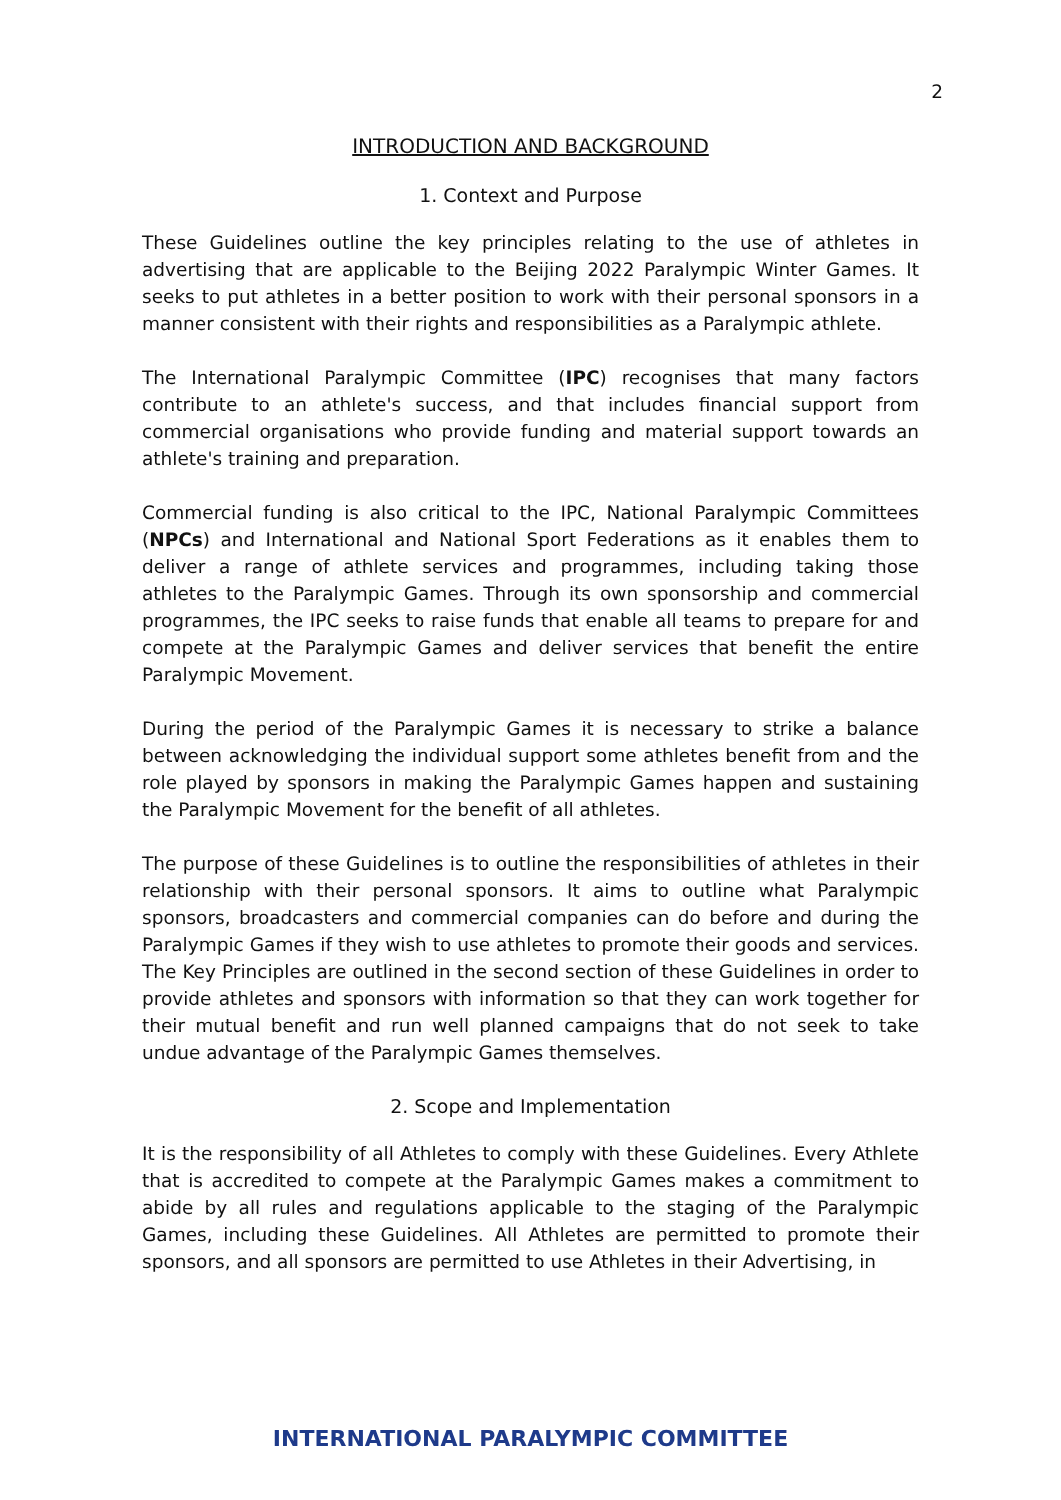2
INTRODUCTION AND BACKGROUND
1. Context and Purpose
These Guidelines outline the key principles relating to the use of athletes in advertising that are applicable to the Beijing 2022 Paralympic Winter Games. It seeks to put athletes in a better position to work with their personal sponsors in a manner consistent with their rights and responsibilities as a Paralympic athlete.
The International Paralympic Committee (IPC) recognises that many factors contribute to an athlete's success, and that includes financial support from commercial organisations who provide funding and material support towards an athlete's training and preparation.
Commercial funding is also critical to the IPC, National Paralympic Committees (NPCs) and International and National Sport Federations as it enables them to deliver a range of athlete services and programmes, including taking those athletes to the Paralympic Games. Through its own sponsorship and commercial programmes, the IPC seeks to raise funds that enable all teams to prepare for and compete at the Paralympic Games and deliver services that benefit the entire Paralympic Movement.
During the period of the Paralympic Games it is necessary to strike a balance between acknowledging the individual support some athletes benefit from and the role played by sponsors in making the Paralympic Games happen and sustaining the Paralympic Movement for the benefit of all athletes.
The purpose of these Guidelines is to outline the responsibilities of athletes in their relationship with their personal sponsors. It aims to outline what Paralympic sponsors, broadcasters and commercial companies can do before and during the Paralympic Games if they wish to use athletes to promote their goods and services. The Key Principles are outlined in the second section of these Guidelines in order to provide athletes and sponsors with information so that they can work together for their mutual benefit and run well planned campaigns that do not seek to take undue advantage of the Paralympic Games themselves.
2. Scope and Implementation
It is the responsibility of all Athletes to comply with these Guidelines. Every Athlete that is accredited to compete at the Paralympic Games makes a commitment to abide by all rules and regulations applicable to the staging of the Paralympic Games, including these Guidelines. All Athletes are permitted to promote their sponsors, and all sponsors are permitted to use Athletes in their Advertising, in
INTERNATIONAL PARALYMPIC COMMITTEE